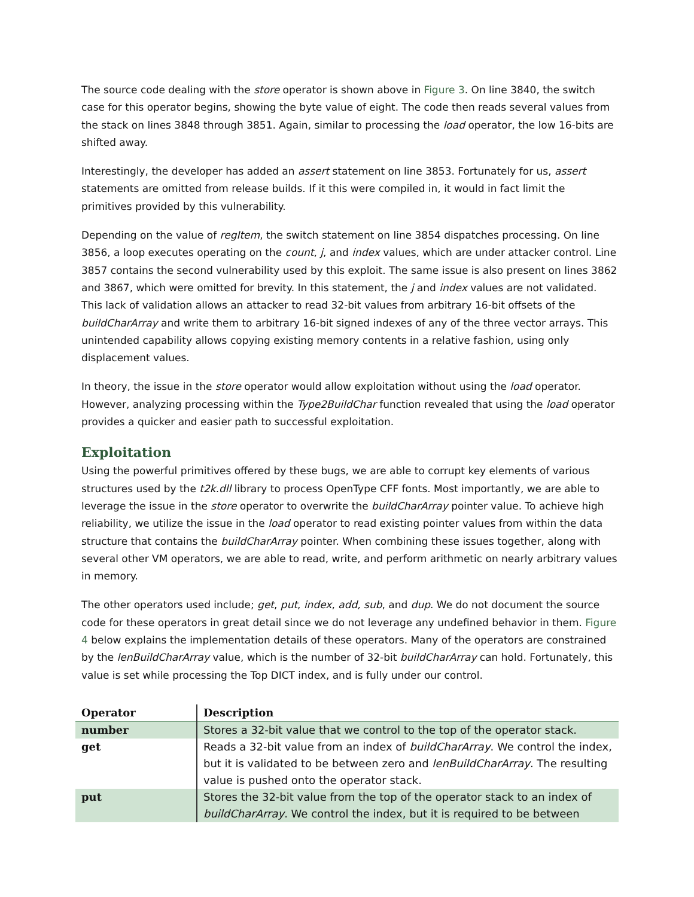The source code dealing with the store operator is shown above in Figure 3. On line 3840, the switch case for this operator begins, showing the byte value of eight. The code then reads several values from the stack on lines 3848 through 3851. Again, similar to processing the load operator, the low 16-bits are shifted away.
Interestingly, the developer has added an assert statement on line 3853. Fortunately for us, assert statements are omitted from release builds. If it this were compiled in, it would in fact limit the primitives provided by this vulnerability.
Depending on the value of regItem, the switch statement on line 3854 dispatches processing. On line 3856, a loop executes operating on the count, j, and index values, which are under attacker control. Line 3857 contains the second vulnerability used by this exploit. The same issue is also present on lines 3862 and 3867, which were omitted for brevity. In this statement, the j and index values are not validated. This lack of validation allows an attacker to read 32-bit values from arbitrary 16-bit offsets of the buildCharArray and write them to arbitrary 16-bit signed indexes of any of the three vector arrays. This unintended capability allows copying existing memory contents in a relative fashion, using only displacement values.
In theory, the issue in the store operator would allow exploitation without using the load operator. However, analyzing processing within the Type2BuildChar function revealed that using the load operator provides a quicker and easier path to successful exploitation.
Exploitation
Using the powerful primitives offered by these bugs, we are able to corrupt key elements of various structures used by the t2k.dll library to process OpenType CFF fonts. Most importantly, we are able to leverage the issue in the store operator to overwrite the buildCharArray pointer value. To achieve high reliability, we utilize the issue in the load operator to read existing pointer values from within the data structure that contains the buildCharArray pointer. When combining these issues together, along with several other VM operators, we are able to read, write, and perform arithmetic on nearly arbitrary values in memory.
The other operators used include; get, put, index, add, sub, and dup. We do not document the source code for these operators in great detail since we do not leverage any undefined behavior in them. Figure 4 below explains the implementation details of these operators. Many of the operators are constrained by the lenBuildCharArray value, which is the number of 32-bit buildCharArray can hold. Fortunately, this value is set while processing the Top DICT index, and is fully under our control.
| Operator | Description |
| --- | --- |
| number | Stores a 32-bit value that we control to the top of the operator stack. |
| get | Reads a 32-bit value from an index of buildCharArray . We control the index, but it is validated to be between zero and lenBuildCharArray . The resulting value is pushed onto the operator stack. |
| put | Stores the 32-bit value from the top of the operator stack to an index of buildCharArray . We control the index, but it is required to be between |